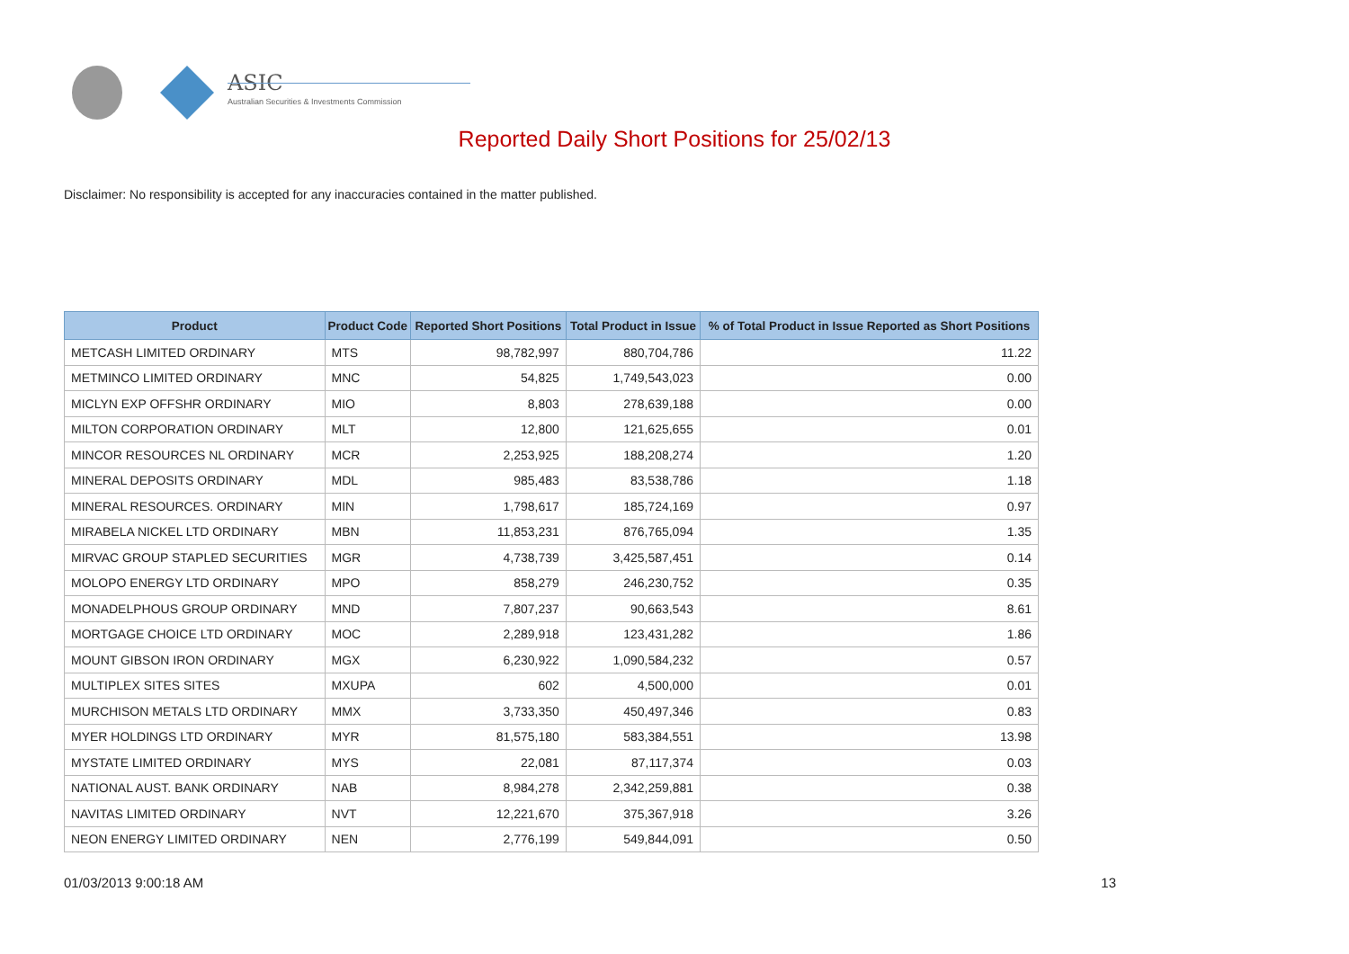ASIC
Australian Securities & Investments Commission
Reported Daily Short Positions for 25/02/13
Disclaimer: No responsibility is accepted for any inaccuracies contained in the matter published.
| Product | Product Code | Reported Short Positions | Total Product in Issue | % of Total Product in Issue Reported as Short Positions |
| --- | --- | --- | --- | --- |
| METCASH LIMITED ORDINARY | MTS | 98,782,997 | 880,704,786 | 11.22 |
| METMINCO LIMITED ORDINARY | MNC | 54,825 | 1,749,543,023 | 0.00 |
| MICLYN EXP OFFSHR ORDINARY | MIO | 8,803 | 278,639,188 | 0.00 |
| MILTON CORPORATION ORDINARY | MLT | 12,800 | 121,625,655 | 0.01 |
| MINCOR RESOURCES NL ORDINARY | MCR | 2,253,925 | 188,208,274 | 1.20 |
| MINERAL DEPOSITS ORDINARY | MDL | 985,483 | 83,538,786 | 1.18 |
| MINERAL RESOURCES. ORDINARY | MIN | 1,798,617 | 185,724,169 | 0.97 |
| MIRABELA NICKEL LTD ORDINARY | MBN | 11,853,231 | 876,765,094 | 1.35 |
| MIRVAC GROUP STAPLED SECURITIES | MGR | 4,738,739 | 3,425,587,451 | 0.14 |
| MOLOPO ENERGY LTD ORDINARY | MPO | 858,279 | 246,230,752 | 0.35 |
| MONADELPHOUS GROUP ORDINARY | MND | 7,807,237 | 90,663,543 | 8.61 |
| MORTGAGE CHOICE LTD ORDINARY | MOC | 2,289,918 | 123,431,282 | 1.86 |
| MOUNT GIBSON IRON ORDINARY | MGX | 6,230,922 | 1,090,584,232 | 0.57 |
| MULTIPLEX SITES SITES | MXUPA | 602 | 4,500,000 | 0.01 |
| MURCHISON METALS LTD ORDINARY | MMX | 3,733,350 | 450,497,346 | 0.83 |
| MYER HOLDINGS LTD ORDINARY | MYR | 81,575,180 | 583,384,551 | 13.98 |
| MYSTATE LIMITED ORDINARY | MYS | 22,081 | 87,117,374 | 0.03 |
| NATIONAL AUST. BANK ORDINARY | NAB | 8,984,278 | 2,342,259,881 | 0.38 |
| NAVITAS LIMITED ORDINARY | NVT | 12,221,670 | 375,367,918 | 3.26 |
| NEON ENERGY LIMITED ORDINARY | NEN | 2,776,199 | 549,844,091 | 0.50 |
01/03/2013 9:00:18 AM 13